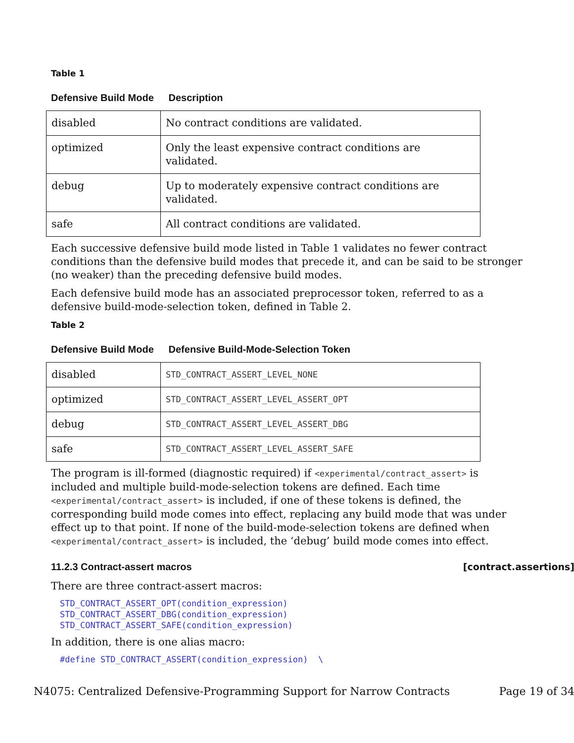Table 1
Defensive Build Mode Description
| disabled | No contract conditions are validated. |
| optimized | Only the least expensive contract conditions are validated. |
| debug | Up to moderately expensive contract conditions are validated. |
| safe | All contract conditions are validated. |
Each successive defensive build mode listed in Table 1 validates no fewer contract conditions than the defensive build modes that precede it, and can be said to be stronger (no weaker) than the preceding defensive build modes.
Each defensive build mode has an associated preprocessor token, referred to as a defensive build-mode-selection token, defined in Table 2.
Table 2
Defensive Build Mode Defensive Build-Mode-Selection Token
| disabled | STD_CONTRACT_ASSERT_LEVEL_NONE |
| optimized | STD_CONTRACT_ASSERT_LEVEL_ASSERT_OPT |
| debug | STD_CONTRACT_ASSERT_LEVEL_ASSERT_DBG |
| safe | STD_CONTRACT_ASSERT_LEVEL_ASSERT_SAFE |
The program is ill-formed (diagnostic required) if <experimental/contract_assert> is included and multiple build-mode-selection tokens are defined. Each time <experimental/contract_assert> is included, if one of these tokens is defined, the corresponding build mode comes into effect, replacing any build mode that was under effect up to that point. If none of the build-mode-selection tokens are defined when <experimental/contract_assert> is included, the ‘debug’ build mode comes into effect.
11.2.3 Contract-assert macros [contract.assertions]
There are three contract-assert macros:
STD_CONTRACT_ASSERT_OPT(condition_expression)
STD_CONTRACT_ASSERT_DBG(condition_expression)
STD_CONTRACT_ASSERT_SAFE(condition_expression)
In addition, there is one alias macro:
#define STD_CONTRACT_ASSERT(condition_expression)  \
N4075: Centralized Defensive-Programming Support for Narrow Contracts Page 19 of 34